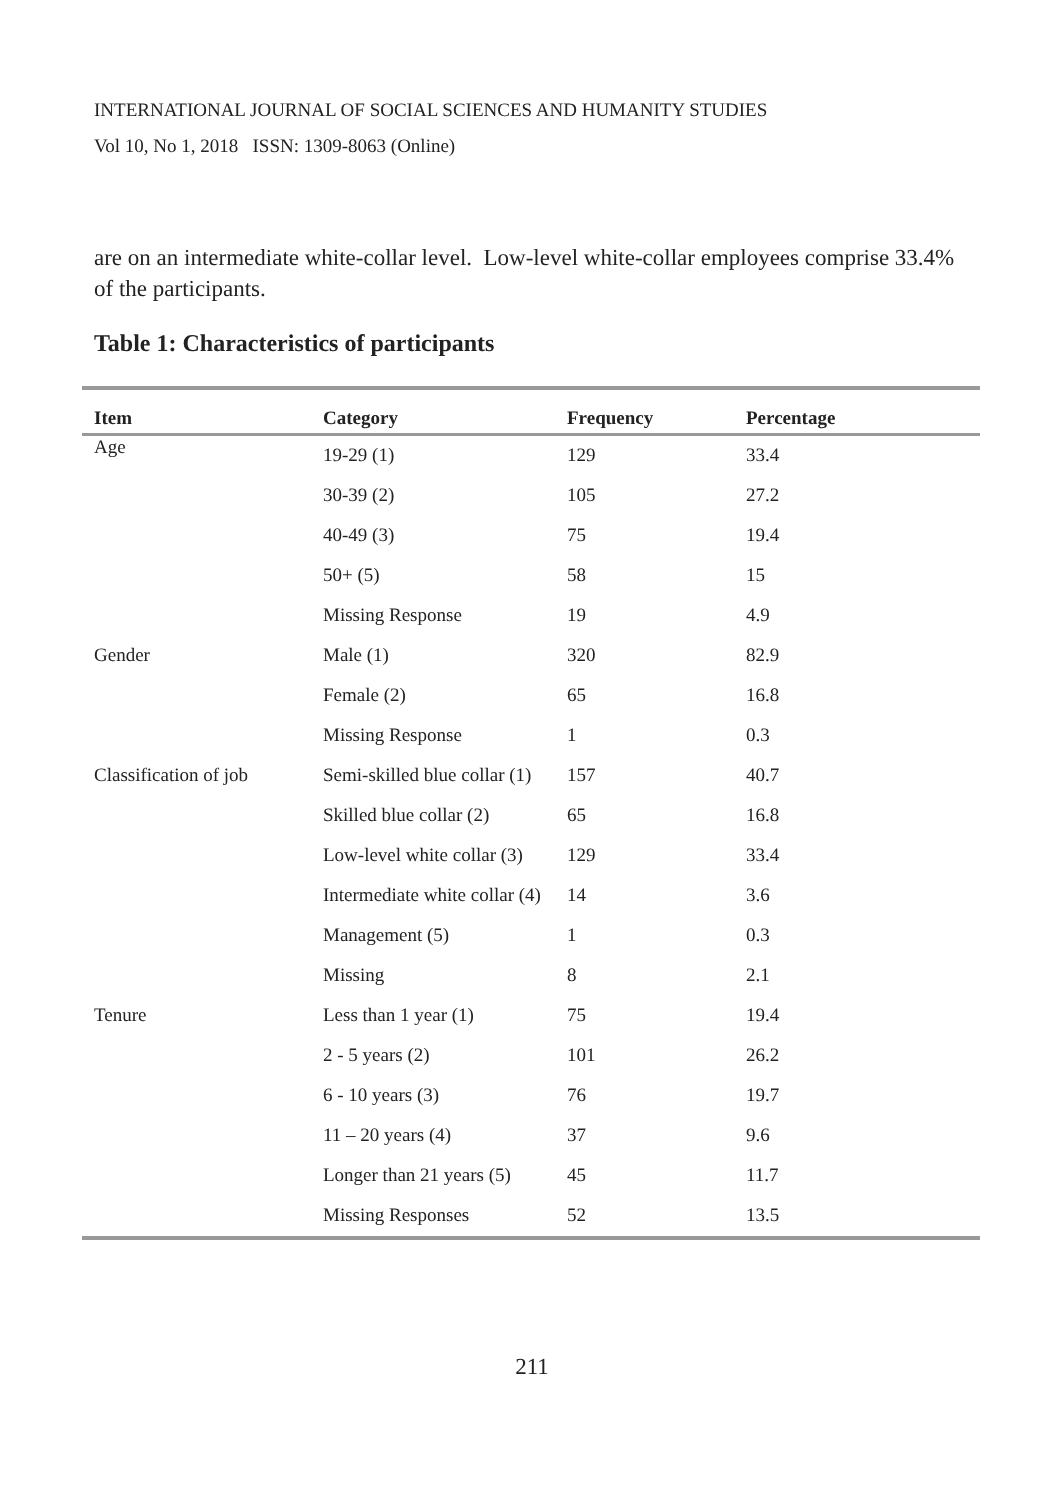INTERNATIONAL JOURNAL OF SOCIAL SCIENCES AND HUMANITY STUDIES
Vol 10, No 1, 2018 ISSN: 1309-8063 (Online)
are on an intermediate white-collar level. Low-level white-collar employees comprise 33.4% of the participants.
Table 1: Characteristics of participants
| Item | Category | Frequency | Percentage |
| --- | --- | --- | --- |
| Age | 19-29 (1) | 129 | 33.4 |
| | 30-39 (2) | 105 | 27.2 |
| | 40-49 (3) | 75 | 19.4 |
| | 50+ (5) | 58 | 15 |
| | Missing Response | 19 | 4.9 |
| Gender | Male (1) | 320 | 82.9 |
| | Female (2) | 65 | 16.8 |
| | Missing Response | 1 | 0.3 |
| Classification of job | Semi-skilled blue collar (1) | 157 | 40.7 |
| | Skilled blue collar (2) | 65 | 16.8 |
| | Low-level white collar (3) | 129 | 33.4 |
| | Intermediate white collar (4) | 14 | 3.6 |
| | Management (5) | 1 | 0.3 |
| | Missing | 8 | 2.1 |
| Tenure | Less than 1 year (1) | 75 | 19.4 |
| | 2 - 5 years (2) | 101 | 26.2 |
| | 6 - 10 years (3) | 76 | 19.7 |
| | 11 – 20 years (4) | 37 | 9.6 |
| | Longer than 21 years (5) | 45 | 11.7 |
| | Missing Responses | 52 | 13.5 |
211